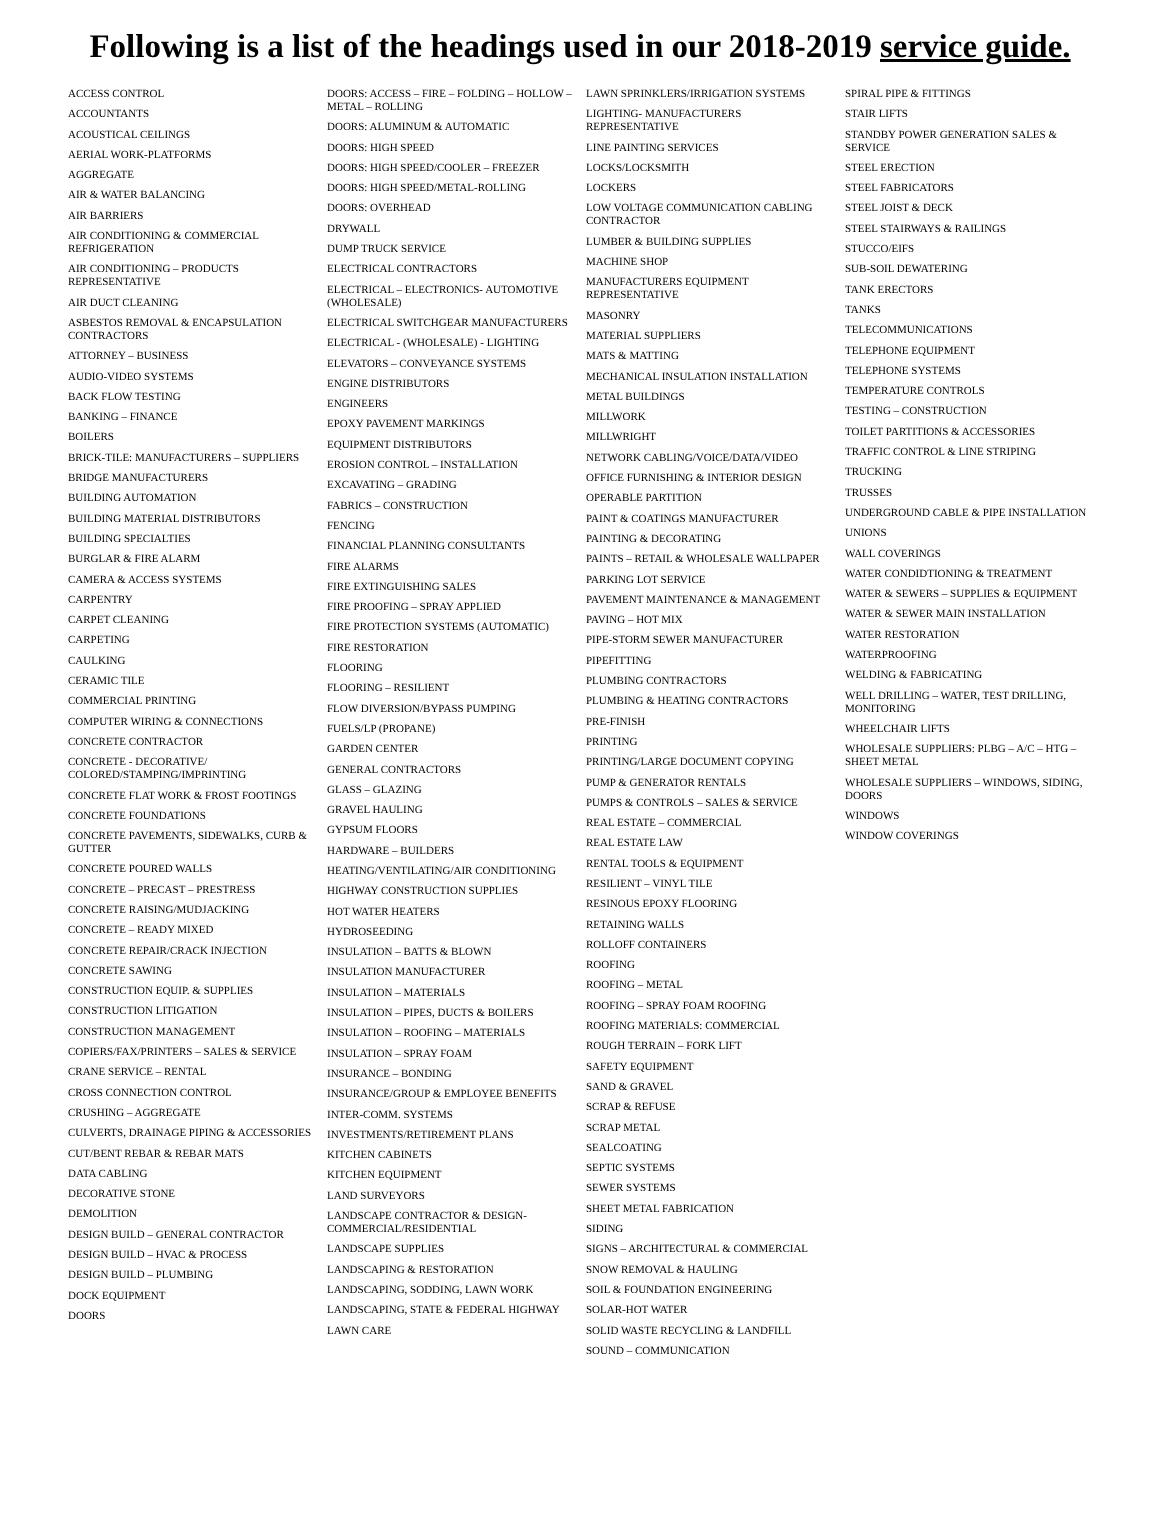Following is a list of the headings used in our 2018-2019 service guide.
ACCESS CONTROL
ACCOUNTANTS
ACOUSTICAL CEILINGS
AERIAL WORK-PLATFORMS
AGGREGATE
AIR & WATER BALANCING
AIR BARRIERS
AIR CONDITIONING & COMMERCIAL REFRIGERATION
AIR CONDITIONING – PRODUCTS REPRESENTATIVE
AIR DUCT CLEANING
ASBESTOS REMOVAL & ENCAPSULATION CONTRACTORS
ATTORNEY – BUSINESS
AUDIO-VIDEO SYSTEMS
BACK FLOW TESTING
BANKING – FINANCE
BOILERS
BRICK-TILE: MANUFACTURERS – SUPPLIERS
BRIDGE MANUFACTURERS
BUILDING AUTOMATION
BUILDING MATERIAL DISTRIBUTORS
BUILDING SPECIALTIES
BURGLAR & FIRE ALARM
CAMERA & ACCESS SYSTEMS
CARPENTRY
CARPET CLEANING
CARPETING
CAULKING
CERAMIC TILE
COMMERCIAL PRINTING
COMPUTER WIRING & CONNECTIONS
CONCRETE CONTRACTOR
CONCRETE - DECORATIVE/ COLORED/STAMPING/IMPRINTING
CONCRETE FLAT WORK & FROST FOOTINGS
CONCRETE FOUNDATIONS
CONCRETE PAVEMENTS, SIDEWALKS, CURB & GUTTER
CONCRETE POURED WALLS
CONCRETE – PRECAST – PRESTRESS
CONCRETE RAISING/MUDJACKING
CONCRETE – READY MIXED
CONCRETE REPAIR/CRACK INJECTION
CONCRETE SAWING
CONSTRUCTION EQUIP. & SUPPLIES
CONSTRUCTION LITIGATION
CONSTRUCTION MANAGEMENT
COPIERS/FAX/PRINTERS – SALES & SERVICE
CRANE SERVICE – RENTAL
CROSS CONNECTION CONTROL
CRUSHING – AGGREGATE
CULVERTS, DRAINAGE PIPING & ACCESSORIES
CUT/BENT REBAR & REBAR MATS
DATA CABLING
DECORATIVE STONE
DEMOLITION
DESIGN BUILD – GENERAL CONTRACTOR
DESIGN BUILD – HVAC & PROCESS
DESIGN BUILD – PLUMBING
DOCK EQUIPMENT
DOORS
DOORS: ACCESS – FIRE – FOLDING – HOLLOW – METAL – ROLLING
DOORS: ALUMINUM & AUTOMATIC
DOORS: HIGH SPEED
DOORS: HIGH SPEED/COOLER – FREEZER
DOORS: HIGH SPEED/METAL-ROLLING
DOORS: OVERHEAD
DRYWALL
DUMP TRUCK SERVICE
ELECTRICAL CONTRACTORS
ELECTRICAL – ELECTRONICS- AUTOMOTIVE (WHOLESALE)
ELECTRICAL SWITCHGEAR MANUFACTURERS
ELECTRICAL - (WHOLESALE) - LIGHTING
ELEVATORS – CONVEYANCE SYSTEMS
ENGINE DISTRIBUTORS
ENGINEERS
EPOXY PAVEMENT MARKINGS
EQUIPMENT DISTRIBUTORS
EROSION CONTROL – INSTALLATION
EXCAVATING – GRADING
FABRICS – CONSTRUCTION
FENCING
FINANCIAL PLANNING CONSULTANTS
FIRE ALARMS
FIRE EXTINGUISHING SALES
FIRE PROOFING – SPRAY APPLIED
FIRE PROTECTION SYSTEMS (AUTOMATIC)
FIRE RESTORATION
FLOORING
FLOORING – RESILIENT
FLOW DIVERSION/BYPASS PUMPING
FUELS/LP (PROPANE)
GARDEN CENTER
GENERAL CONTRACTORS
GLASS – GLAZING
GRAVEL HAULING
GYPSUM FLOORS
HARDWARE – BUILDERS
HEATING/VENTILATING/AIR CONDITIONING
HIGHWAY CONSTRUCTION SUPPLIES
HOT WATER HEATERS
HYDROSEEDING
INSULATION – BATTS & BLOWN
INSULATION MANUFACTURER
INSULATION – MATERIALS
INSULATION – PIPES, DUCTS & BOILERS
INSULATION – ROOFING – MATERIALS
INSULATION – SPRAY FOAM
INSURANCE – BONDING
INSURANCE/GROUP & EMPLOYEE BENEFITS
INTER-COMM. SYSTEMS
INVESTMENTS/RETIREMENT PLANS
KITCHEN CABINETS
KITCHEN EQUIPMENT
LAND SURVEYORS
LANDSCAPE CONTRACTOR & DESIGN- COMMERCIAL/RESIDENTIAL
LANDSCAPE SUPPLIES
LANDSCAPING & RESTORATION
LANDSCAPING, SODDING, LAWN WORK
LANDSCAPING, STATE & FEDERAL HIGHWAY
LAWN CARE
LAWN SPRINKLERS/IRRIGATION SYSTEMS
LIGHTING- MANUFACTURERS REPRESENTATIVE
LINE PAINTING SERVICES
LOCKS/LOCKSMITH
LOCKERS
LOW VOLTAGE COMMUNICATION CABLING CONTRACTOR
LUMBER & BUILDING SUPPLIES
MACHINE SHOP
MANUFACTURERS EQUIPMENT REPRESENTATIVE
MASONRY
MATERIAL SUPPLIERS
MATS & MATTING
MECHANICAL INSULATION INSTALLATION
METAL BUILDINGS
MILLWORK
MILLWRIGHT
NETWORK CABLING/VOICE/DATA/VIDEO
OFFICE FURNISHING & INTERIOR DESIGN
OPERABLE PARTITION
PAINT & COATINGS MANUFACTURER
PAINTING & DECORATING
PAINTS – RETAIL & WHOLESALE WALLPAPER
PARKING LOT SERVICE
PAVEMENT MAINTENANCE & MANAGEMENT
PAVING – HOT MIX
PIPE-STORM SEWER MANUFACTURER
PIPEFITTING
PLUMBING CONTRACTORS
PLUMBING & HEATING CONTRACTORS
PRE-FINISH
PRINTING
PRINTING/LARGE DOCUMENT COPYING
PUMP & GENERATOR RENTALS
PUMPS & CONTROLS – SALES & SERVICE
REAL ESTATE – COMMERCIAL
REAL ESTATE LAW
RENTAL TOOLS & EQUIPMENT
RESILIENT – VINYL TILE
RESINOUS EPOXY FLOORING
RETAINING WALLS
ROLLOFF CONTAINERS
ROOFING
ROOFING – METAL
ROOFING – SPRAY FOAM ROOFING
ROOFING MATERIALS: COMMERCIAL
ROUGH TERRAIN – FORK LIFT
SAFETY EQUIPMENT
SAND & GRAVEL
SCRAP & REFUSE
SCRAP METAL
SEALCOATING
SEPTIC SYSTEMS
SEWER SYSTEMS
SHEET METAL FABRICATION
SIDING
SIGNS – ARCHITECTURAL & COMMERCIAL
SNOW REMOVAL & HAULING
SOIL & FOUNDATION ENGINEERING
SOLAR-HOT WATER
SOLID WASTE RECYCLING & LANDFILL
SOUND – COMMUNICATION
SPIRAL PIPE & FITTINGS
STAIR LIFTS
STANDBY POWER GENERATION SALES & SERVICE
STEEL ERECTION
STEEL FABRICATORS
STEEL JOIST & DECK
STEEL STAIRWAYS & RAILINGS
STUCCO/EIFS
SUB-SOIL DEWATERING
TANK ERECTORS
TANKS
TELECOMMUNICATIONS
TELEPHONE EQUIPMENT
TELEPHONE SYSTEMS
TEMPERATURE CONTROLS
TESTING – CONSTRUCTION
TOILET PARTITIONS & ACCESSORIES
TRAFFIC CONTROL & LINE STRIPING
TRUCKING
TRUSSES
UNDERGROUND CABLE & PIPE INSTALLATION
UNIONS
WALL COVERINGS
WATER CONDIDTIONING & TREATMENT
WATER & SEWERS – SUPPLIES & EQUIPMENT
WATER & SEWER MAIN INSTALLATION
WATER RESTORATION
WATERPROOFING
WELDING & FABRICATING
WELL DRILLING – WATER, TEST DRILLING, MONITORING
WHEELCHAIR LIFTS
WHOLESALE SUPPLIERS: PLBG – A/C – HTG – SHEET METAL
WHOLESALE SUPPLIERS – WINDOWS, SIDING, DOORS
WINDOWS
WINDOW COVERINGS